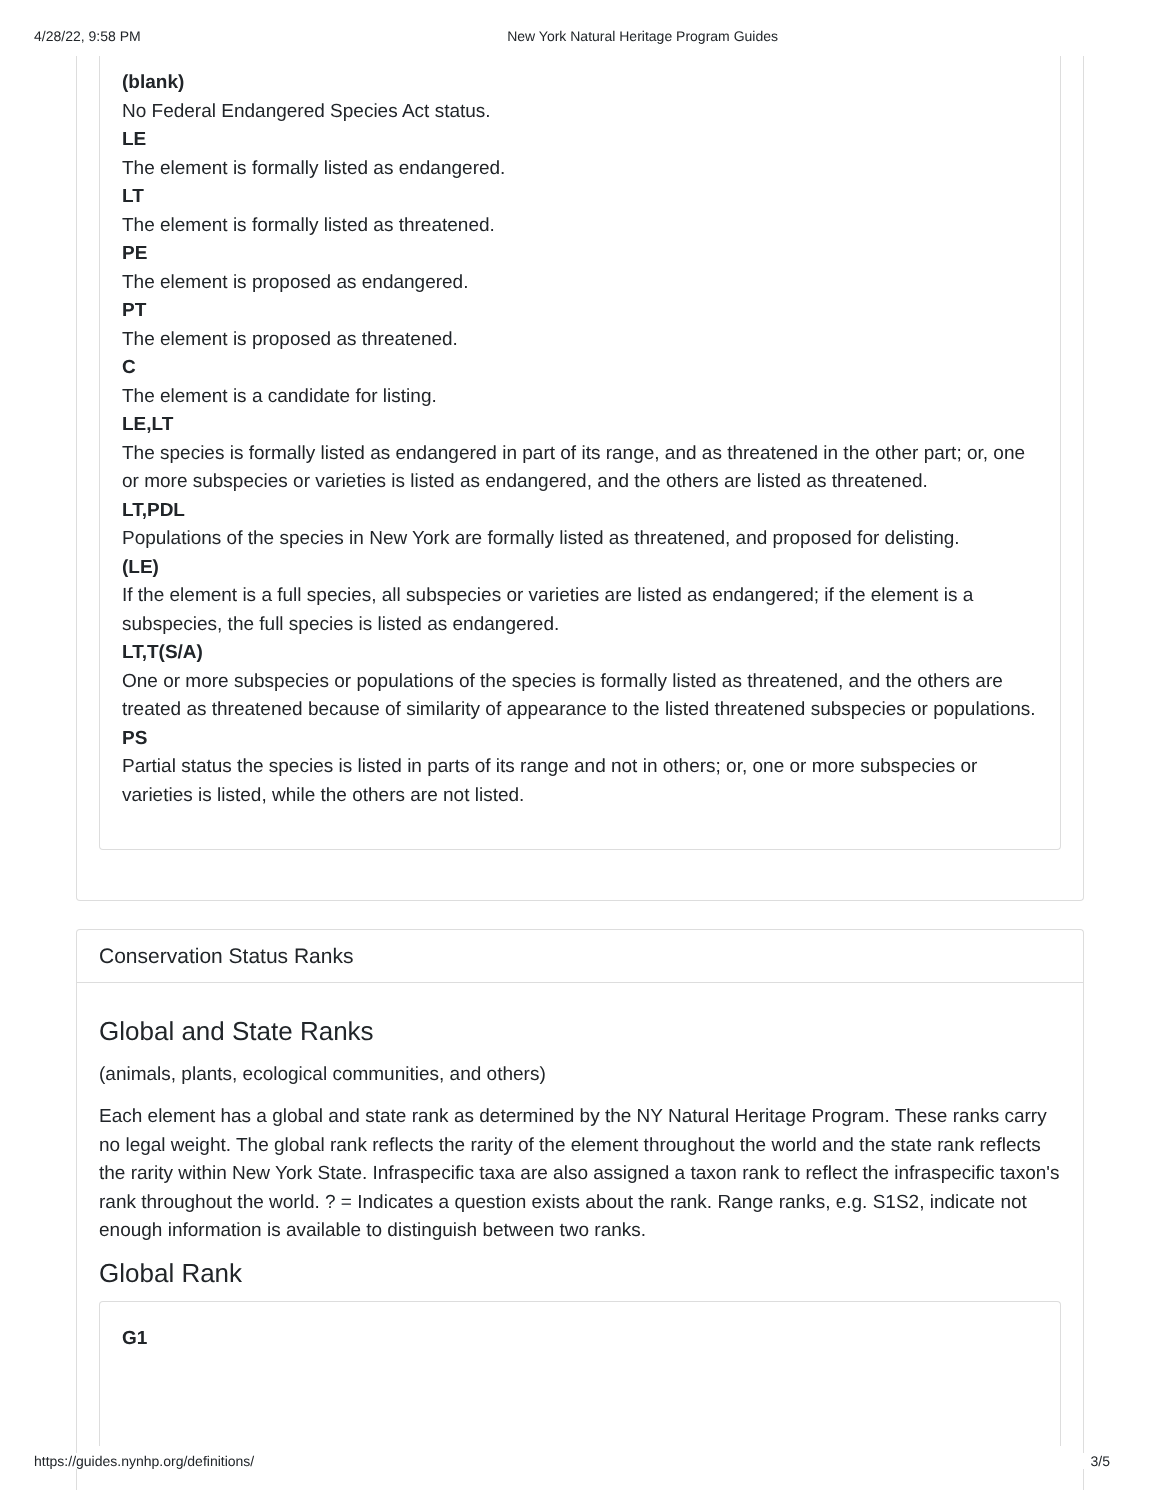4/28/22, 9:58 PM New York Natural Heritage Program Guides
(blank)
No Federal Endangered Species Act status.
LE
The element is formally listed as endangered.
LT
The element is formally listed as threatened.
PE
The element is proposed as endangered.
PT
The element is proposed as threatened.
C
The element is a candidate for listing.
LE,LT
The species is formally listed as endangered in part of its range, and as threatened in the other part; or, one or more subspecies or varieties is listed as endangered, and the others are listed as threatened.
LT,PDL
Populations of the species in New York are formally listed as threatened, and proposed for delisting.
(LE)
If the element is a full species, all subspecies or varieties are listed as endangered; if the element is a subspecies, the full species is listed as endangered.
LT,T(S/A)
One or more subspecies or populations of the species is formally listed as threatened, and the others are treated as threatened because of similarity of appearance to the listed threatened subspecies or populations.
PS
Partial status the species is listed in parts of its range and not in others; or, one or more subspecies or varieties is listed, while the others are not listed.
Conservation Status Ranks
Global and State Ranks
(animals, plants, ecological communities, and others)
Each element has a global and state rank as determined by the NY Natural Heritage Program. These ranks carry no legal weight. The global rank reflects the rarity of the element throughout the world and the state rank reflects the rarity within New York State. Infraspecific taxa are also assigned a taxon rank to reflect the infraspecific taxon's rank throughout the world. ? = Indicates a question exists about the rank. Range ranks, e.g. S1S2, indicate not enough information is available to distinguish between two ranks.
Global Rank
G1
https://guides.nynhp.org/definitions/ 3/5